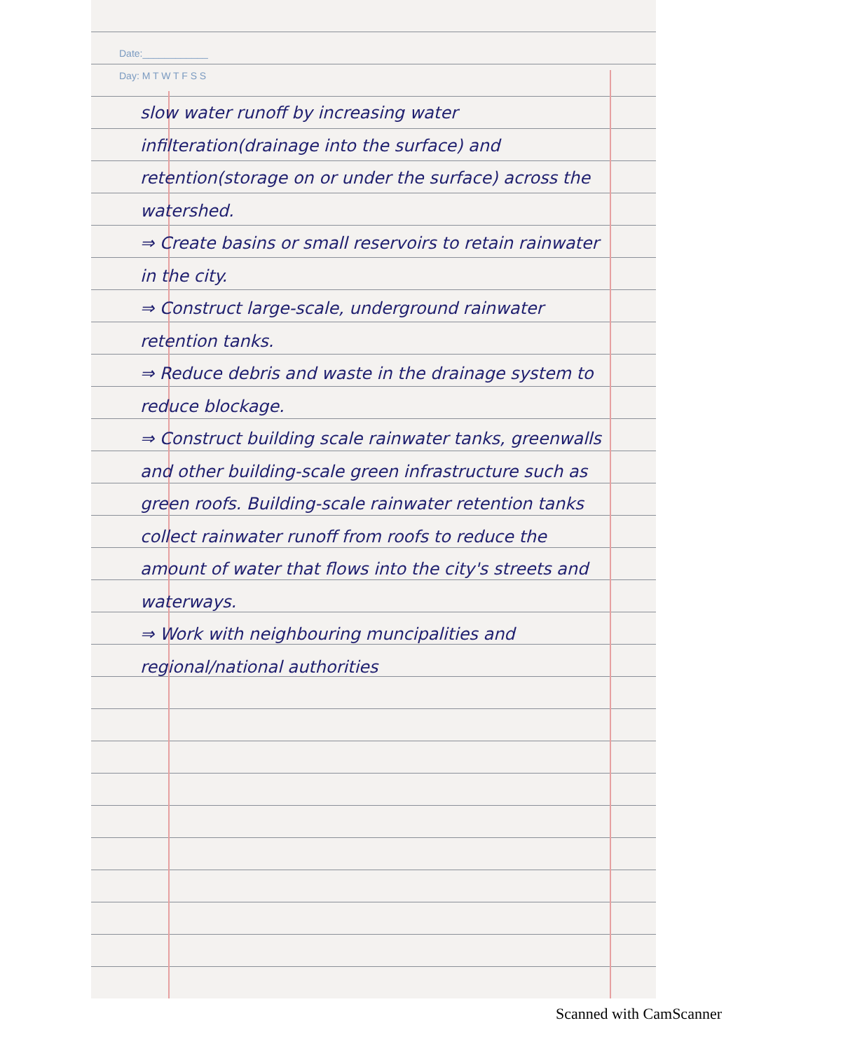Date:____________
Day: M T W T F S S
slow water runoff by increasing water infilteration(drainage into the surface) and retention(storage on or under the surface) across the watershed.
⇒ Create basins or small reservoirs to retain rainwater in the city.
⇒ Construct large-scale, underground rainwater retention tanks.
⇒ Reduce debris and waste in the drainage system to reduce blockage.
⇒ Construct building scale rainwater tanks, greenwalls and other building-scale green infrastructure such as green roofs. Building-scale rainwater retention tanks collect rainwater runoff from roofs to reduce the amount of water that flows into the city's streets and waterways.
⇒ Work with neighbouring muncipalities and regional/national authorities
Scanned with CamScanner